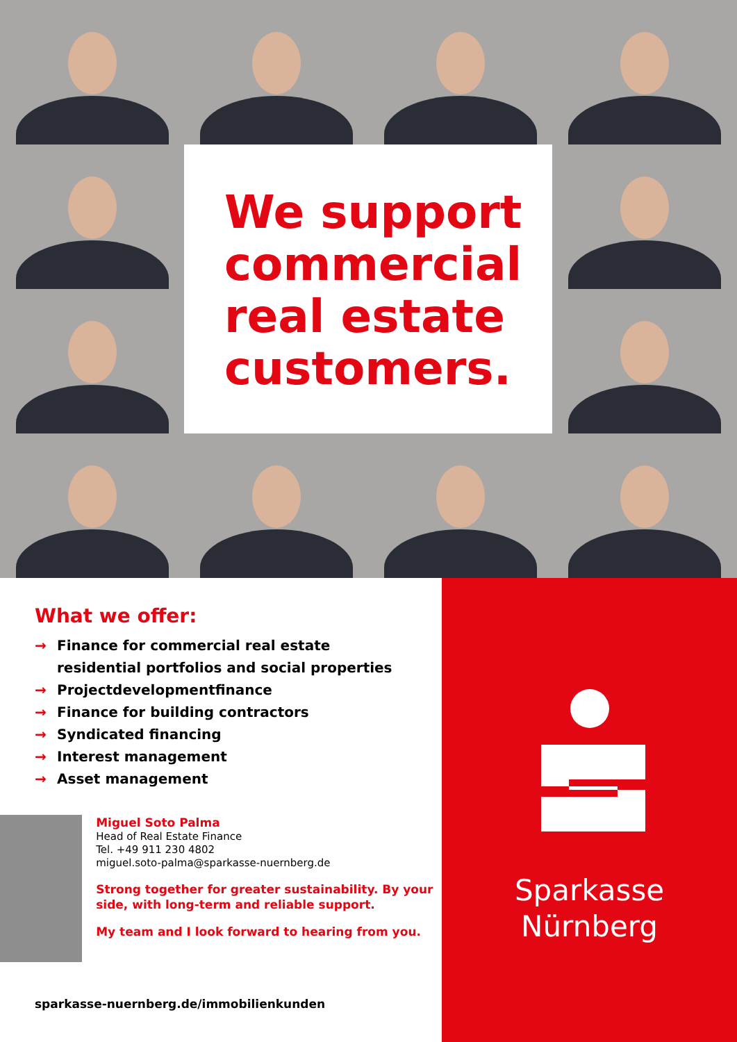We support commercial real estate customers.
What we offer:
→ Finance for commercial real estate
residential portfolios and social properties
→ Projectdevelopmentfinance
→ Finance for building contractors
→ Syndicated financing
→ Interest management
→ Asset management
Miguel Soto Palma
Head of Real Estate Finance
Tel. +49 911 230 4802
miguel.soto-palma@sparkasse-nuernberg.de
Strong together for greater sustainability. By your side, with long-term and reliable support.
My team and I look forward to hearing from you.
sparkasse-nuernberg.de/immobilienkunden
Sparkasse
Nürnberg